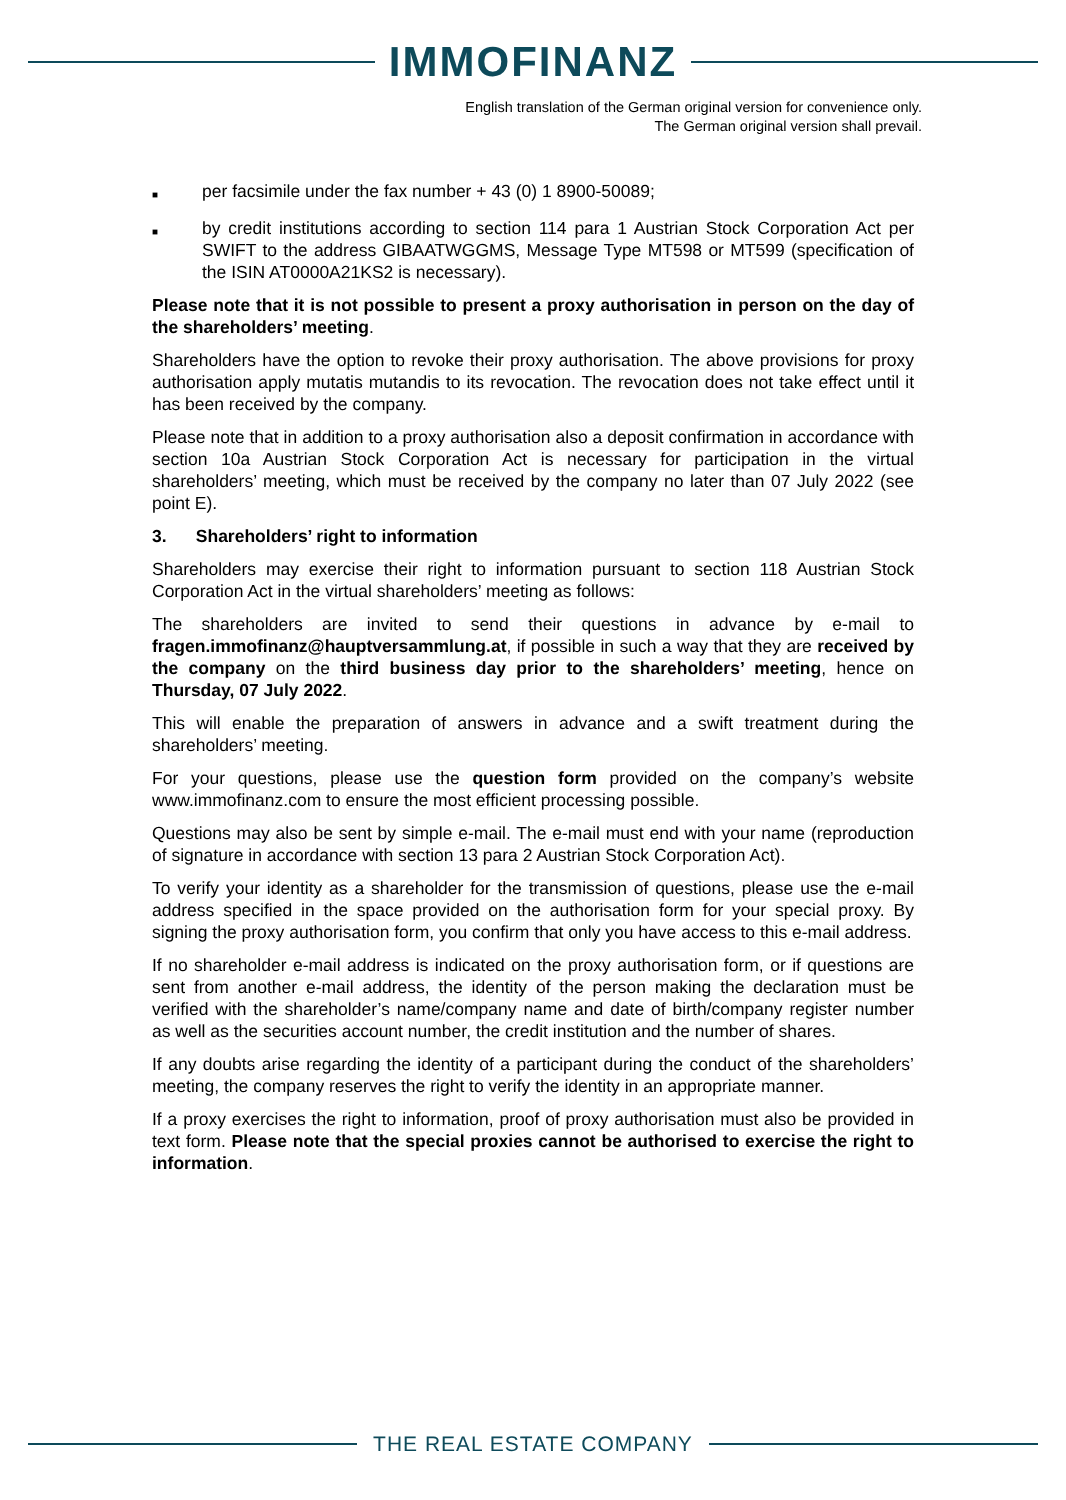IMMOFINANZ
English translation of the German original version for convenience only.
The German original version shall prevail.
■
per facsimile under the fax number + 43 (0) 1 8900-50089;
■
by credit institutions according to section 114 para 1 Austrian Stock Corporation Act per SWIFT to the address GIBAATWGGMS, Message Type MT598 or MT599 (specification of the ISIN AT0000A21KS2 is necessary).
Please note that it is not possible to present a proxy authorisation in person on the day of the shareholders’ meeting.
Shareholders have the option to revoke their proxy authorisation. The above provisions for proxy authorisation apply mutatis mutandis to its revocation. The revocation does not take effect until it has been received by the company.
Please note that in addition to a proxy authorisation also a deposit confirmation in accordance with section 10a Austrian Stock Corporation Act is necessary for participation in the virtual shareholders’ meeting, which must be received by the company no later than 07 July 2022 (see point E).
3. Shareholders’ right to information
Shareholders may exercise their right to information pursuant to section 118 Austrian Stock Corporation Act in the virtual shareholders’ meeting as follows:
The shareholders are invited to send their questions in advance by e-mail to fragen.immofinanz@hauptversammlung.at, if possible in such a way that they are received by the company on the third business day prior to the shareholders’ meeting, hence on Thursday, 07 July 2022.
This will enable the preparation of answers in advance and a swift treatment during the shareholders’ meeting.
For your questions, please use the question form provided on the company’s website www.immofinanz.com to ensure the most efficient processing possible.
Questions may also be sent by simple e-mail. The e-mail must end with your name (reproduction of signature in accordance with section 13 para 2 Austrian Stock Corporation Act).
To verify your identity as a shareholder for the transmission of questions, please use the e-mail address specified in the space provided on the authorisation form for your special proxy. By signing the proxy authorisation form, you confirm that only you have access to this e-mail address.
If no shareholder e-mail address is indicated on the proxy authorisation form, or if questions are sent from another e-mail address, the identity of the person making the declaration must be verified with the shareholder’s name/company name and date of birth/company register number as well as the securities account number, the credit institution and the number of shares.
If any doubts arise regarding the identity of a participant during the conduct of the shareholders’ meeting, the company reserves the right to verify the identity in an appropriate manner.
If a proxy exercises the right to information, proof of proxy authorisation must also be provided in text form. Please note that the special proxies cannot be authorised to exercise the right to information.
THE REAL ESTATE COMPANY